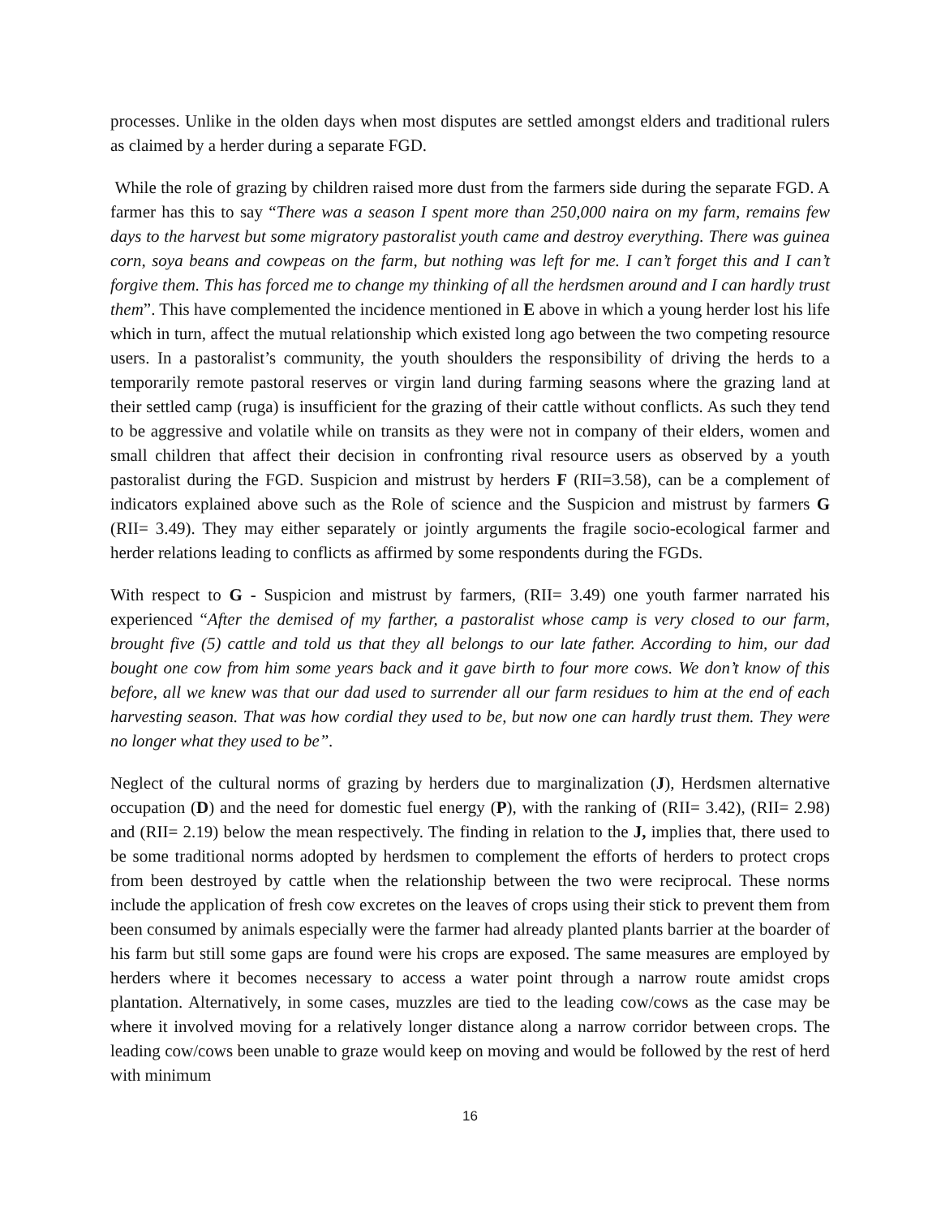processes. Unlike in the olden days when most disputes are settled amongst elders and traditional rulers as claimed by a herder during a separate FGD.
While the role of grazing by children raised more dust from the farmers side during the separate FGD. A farmer has this to say “There was a season I spent more than 250,000 naira on my farm, remains few days to the harvest but some migratory pastoralist youth came and destroy everything. There was guinea corn, soya beans and cowpeas on the farm, but nothing was left for me. I can’t forget this and I can’t forgive them. This has forced me to change my thinking of all the herdsmen around and I can hardly trust them”. This have complemented the incidence mentioned in E above in which a young herder lost his life which in turn, affect the mutual relationship which existed long ago between the two competing resource users. In a pastoralist’s community, the youth shoulders the responsibility of driving the herds to a temporarily remote pastoral reserves or virgin land during farming seasons where the grazing land at their settled camp (ruga) is insufficient for the grazing of their cattle without conflicts. As such they tend to be aggressive and volatile while on transits as they were not in company of their elders, women and small children that affect their decision in confronting rival resource users as observed by a youth pastoralist during the FGD. Suspicion and mistrust by herders F (RII=3.58), can be a complement of indicators explained above such as the Role of science and the Suspicion and mistrust by farmers G (RII= 3.49). They may either separately or jointly arguments the fragile socio-ecological farmer and herder relations leading to conflicts as affirmed by some respondents during the FGDs.
With respect to G - Suspicion and mistrust by farmers, (RII= 3.49) one youth farmer narrated his experienced “After the demised of my farther, a pastoralist whose camp is very closed to our farm, brought five (5) cattle and told us that they all belongs to our late father. According to him, our dad bought one cow from him some years back and it gave birth to four more cows. We don’t know of this before, all we knew was that our dad used to surrender all our farm residues to him at the end of each harvesting season. That was how cordial they used to be, but now one can hardly trust them. They were no longer what they used to be”.
Neglect of the cultural norms of grazing by herders due to marginalization (J), Herdsmen alternative occupation (D) and the need for domestic fuel energy (P), with the ranking of (RII= 3.42), (RII= 2.98) and (RII= 2.19) below the mean respectively. The finding in relation to the J, implies that, there used to be some traditional norms adopted by herdsmen to complement the efforts of herders to protect crops from been destroyed by cattle when the relationship between the two were reciprocal. These norms include the application of fresh cow excretes on the leaves of crops using their stick to prevent them from been consumed by animals especially were the farmer had already planted plants barrier at the boarder of his farm but still some gaps are found were his crops are exposed. The same measures are employed by herders where it becomes necessary to access a water point through a narrow route amidst crops plantation. Alternatively, in some cases, muzzles are tied to the leading cow/cows as the case may be where it involved moving for a relatively longer distance along a narrow corridor between crops. The leading cow/cows been unable to graze would keep on moving and would be followed by the rest of herd with minimum
16